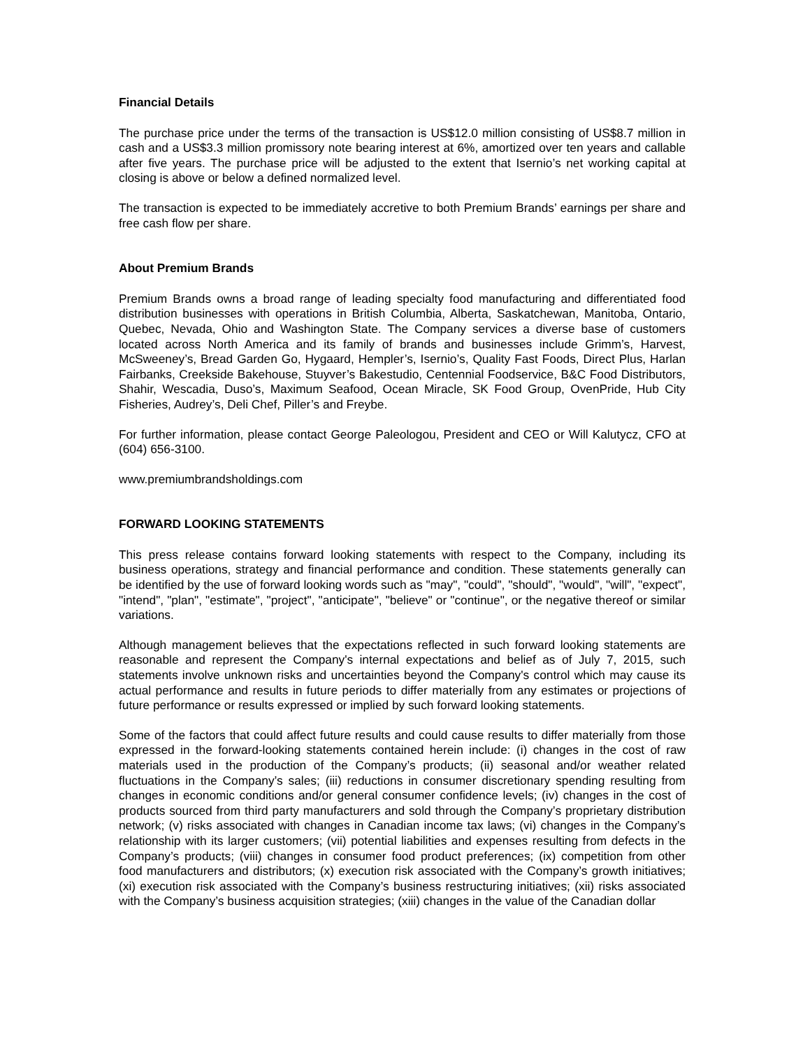Financial Details
The purchase price under the terms of the transaction is US$12.0 million consisting of US$8.7 million in cash and a US$3.3 million promissory note bearing interest at 6%, amortized over ten years and callable after five years. The purchase price will be adjusted to the extent that Isernio’s net working capital at closing is above or below a defined normalized level.
The transaction is expected to be immediately accretive to both Premium Brands’ earnings per share and free cash flow per share.
About Premium Brands
Premium Brands owns a broad range of leading specialty food manufacturing and differentiated food distribution businesses with operations in British Columbia, Alberta, Saskatchewan, Manitoba, Ontario, Quebec, Nevada, Ohio and Washington State. The Company services a diverse base of customers located across North America and its family of brands and businesses include Grimm’s, Harvest, McSweeney’s, Bread Garden Go, Hygaard, Hempler’s, Isernio’s, Quality Fast Foods, Direct Plus, Harlan Fairbanks, Creekside Bakehouse, Stuyver’s Bakestudio, Centennial Foodservice, B&C Food Distributors, Shahir, Wescadia, Duso’s, Maximum Seafood, Ocean Miracle, SK Food Group, OvenPride, Hub City Fisheries, Audrey’s, Deli Chef, Piller’s and Freybe.
For further information, please contact George Paleologou, President and CEO or Will Kalutycz, CFO at (604) 656-3100.
www.premiumbrandsholdings.com
FORWARD LOOKING STATEMENTS
This press release contains forward looking statements with respect to the Company, including its business operations, strategy and financial performance and condition. These statements generally can be identified by the use of forward looking words such as "may", "could", "should", "would", "will", "expect", "intend", "plan", "estimate", "project", "anticipate", "believe" or "continue", or the negative thereof or similar variations.
Although management believes that the expectations reflected in such forward looking statements are reasonable and represent the Company's internal expectations and belief as of July 7, 2015, such statements involve unknown risks and uncertainties beyond the Company's control which may cause its actual performance and results in future periods to differ materially from any estimates or projections of future performance or results expressed or implied by such forward looking statements.
Some of the factors that could affect future results and could cause results to differ materially from those expressed in the forward-looking statements contained herein include: (i) changes in the cost of raw materials used in the production of the Company’s products; (ii) seasonal and/or weather related fluctuations in the Company’s sales; (iii) reductions in consumer discretionary spending resulting from changes in economic conditions and/or general consumer confidence levels; (iv) changes in the cost of products sourced from third party manufacturers and sold through the Company’s proprietary distribution network; (v) risks associated with changes in Canadian income tax laws; (vi) changes in the Company’s relationship with its larger customers; (vii) potential liabilities and expenses resulting from defects in the Company’s products; (viii) changes in consumer food product preferences; (ix) competition from other food manufacturers and distributors; (x) execution risk associated with the Company’s growth initiatives; (xi) execution risk associated with the Company’s business restructuring initiatives; (xii) risks associated with the Company’s business acquisition strategies; (xiii) changes in the value of the Canadian dollar